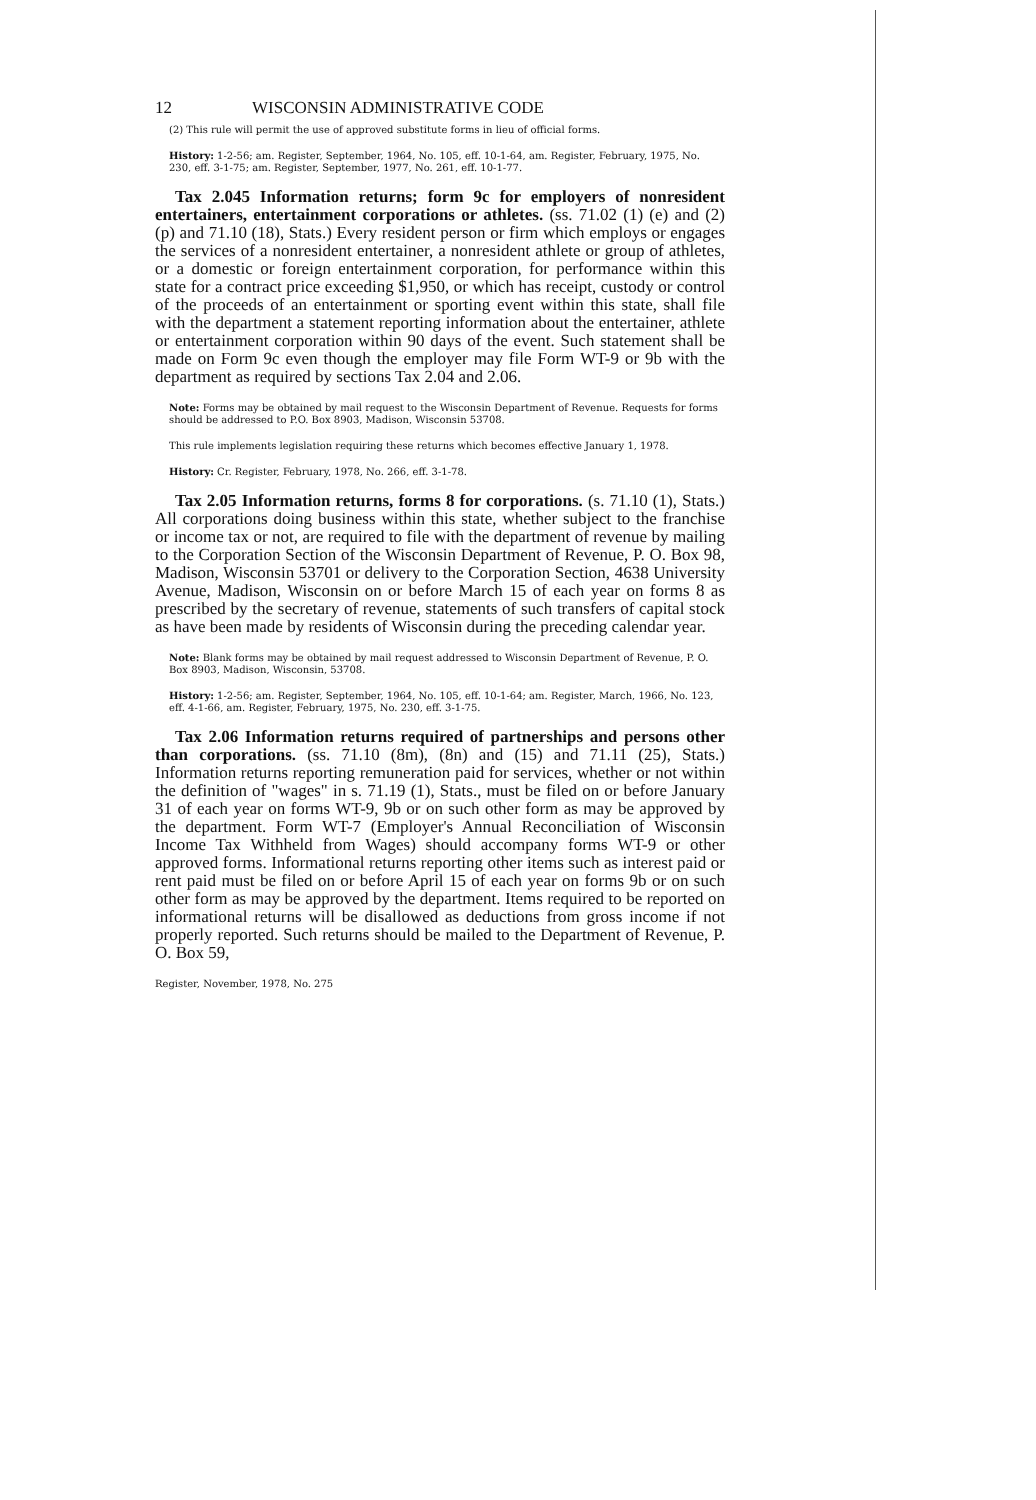12 WISCONSIN ADMINISTRATIVE CODE
(2) This rule will permit the use of approved substitute forms in lieu of official forms.
History: 1-2-56; am. Register, September, 1964, No. 105, eff. 10-1-64, am. Register, February, 1975, No. 230, eff. 3-1-75; am. Register, September, 1977, No. 261, eff. 10-1-77.
Tax 2.045 Information returns; form 9c for employers of nonresident entertainers, entertainment corporations or athletes. (ss. 71.02 (1) (e) and (2) (p) and 71.10 (18), Stats.) Every resident person or firm which employs or engages the services of a nonresident entertainer, a nonresident athlete or group of athletes, or a domestic or foreign entertainment corporation, for performance within this state for a contract price exceeding $1,950, or which has receipt, custody or control of the proceeds of an entertainment or sporting event within this state, shall file with the department a statement reporting information about the entertainer, athlete or entertainment corporation within 90 days of the event. Such statement shall be made on Form 9c even though the employer may file Form WT-9 or 9b with the department as required by sections Tax 2.04 and 2.06.
Note: Forms may be obtained by mail request to the Wisconsin Department of Revenue. Requests for forms should be addressed to P.O. Box 8903, Madison, Wisconsin 53708.
This rule implements legislation requiring these returns which becomes effective January 1, 1978.
History: Cr. Register, February, 1978, No. 266, eff. 3-1-78.
Tax 2.05 Information returns, forms 8 for corporations. (s. 71.10 (1), Stats.) All corporations doing business within this state, whether subject to the franchise or income tax or not, are required to file with the department of revenue by mailing to the Corporation Section of the Wisconsin Department of Revenue, P. O. Box 98, Madison, Wisconsin 53701 or delivery to the Corporation Section, 4638 University Avenue, Madison, Wisconsin on or before March 15 of each year on forms 8 as prescribed by the secretary of revenue, statements of such transfers of capital stock as have been made by residents of Wisconsin during the preceding calendar year.
Note: Blank forms may be obtained by mail request addressed to Wisconsin Department of Revenue, P. O. Box 8903, Madison, Wisconsin, 53708.
History: 1-2-56; am. Register, September, 1964, No. 105, eff. 10-1-64; am. Register, March, 1966, No. 123, eff. 4-1-66, am. Register, February, 1975, No. 230, eff. 3-1-75.
Tax 2.06 Information returns required of partnerships and persons other than corporations. (ss. 71.10 (8m), (8n) and (15) and 71.11 (25), Stats.) Information returns reporting remuneration paid for services, whether or not within the definition of "wages" in s. 71.19 (1), Stats., must be filed on or before January 31 of each year on forms WT-9, 9b or on such other form as may be approved by the department. Form WT-7 (Employer's Annual Reconciliation of Wisconsin Income Tax Withheld from Wages) should accompany forms WT-9 or other approved forms. Informational returns reporting other items such as interest paid or rent paid must be filed on or before April 15 of each year on forms 9b or on such other form as may be approved by the department. Items required to be reported on informational returns will be disallowed as deductions from gross income if not properly reported. Such returns should be mailed to the Department of Revenue, P. O. Box 59,
Register, November, 1978, No. 275